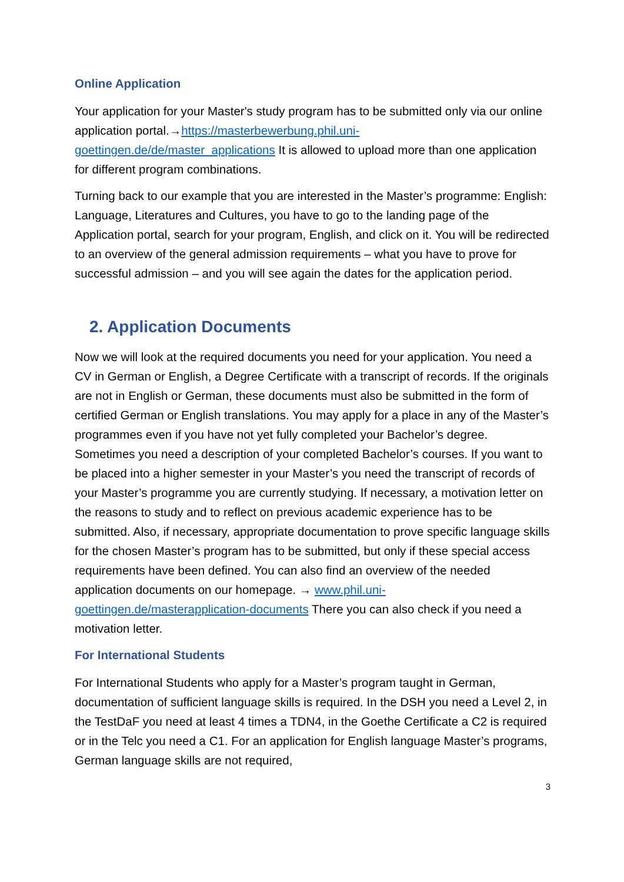Online Application
Your application for your Master's study program has to be submitted only via our online application portal.→https://masterbewerbung.phil.uni-goettingen.de/de/master_applications It is allowed to upload more than one application for different program combinations.
Turning back to our example that you are interested in the Master’s programme: English: Language, Literatures and Cultures, you have to go to the landing page of the Application portal, search for your program, English, and click on it. You will be redirected to an overview of the general admission requirements – what you have to prove for successful admission – and you will see again the dates for the application period.
2. Application Documents
Now we will look at the required documents you need for your application. You need a CV in German or English, a Degree Certificate with a transcript of records. If the originals are not in English or German, these documents must also be submitted in the form of certified German or English translations. You may apply for a place in any of the Master’s programmes even if you have not yet fully completed your Bachelor’s degree. Sometimes you need a description of your completed Bachelor’s courses. If you want to be placed into a higher semester in your Master’s you need the transcript of records of your Master’s programme you are currently studying. If necessary, a motivation letter on the reasons to study and to reflect on previous academic experience has to be submitted. Also, if necessary, appropriate documentation to prove specific language skills for the chosen Master’s program has to be submitted, but only if these special access requirements have been defined. You can also find an overview of the needed application documents on our homepage. → www.phil.uni-goettingen.de/masterapplication-documents There you can also check if you need a motivation letter.
For International Students
For International Students who apply for a Master’s program taught in German, documentation of sufficient language skills is required. In the DSH you need a Level 2, in the TestDaF you need at least 4 times a TDN4, in the Goethe Certificate a C2 is required or in the Telc you need a C1. For an application for English language Master’s programs, German language skills are not required,
3